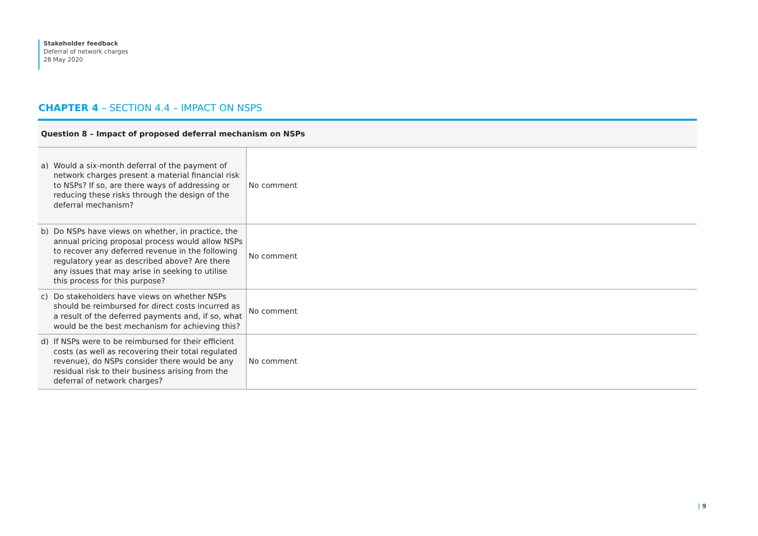Stakeholder feedback
Deferral of network charges
28 May 2020
CHAPTER 4 – SECTION 4.4 – IMPACT ON NSPS
| Question 8 – Impact of proposed deferral mechanism on NSPs | |
| --- | --- |
| a) Would a six-month deferral of the payment of network charges present a material financial risk to NSPs? If so, are there ways of addressing or reducing these risks through the design of the deferral mechanism? | No comment |
| b) Do NSPs have views on whether, in practice, the annual pricing proposal process would allow NSPs to recover any deferred revenue in the following regulatory year as described above? Are there any issues that may arise in seeking to utilise this process for this purpose? | No comment |
| c) Do stakeholders have views on whether NSPs should be reimbursed for direct costs incurred as a result of the deferred payments and, if so, what would be the best mechanism for achieving this? | No comment |
| d) If NSPs were to be reimbursed for their efficient costs (as well as recovering their total regulated revenue), do NSPs consider there would be any residual risk to their business arising from the deferral of network charges? | No comment |
| 9